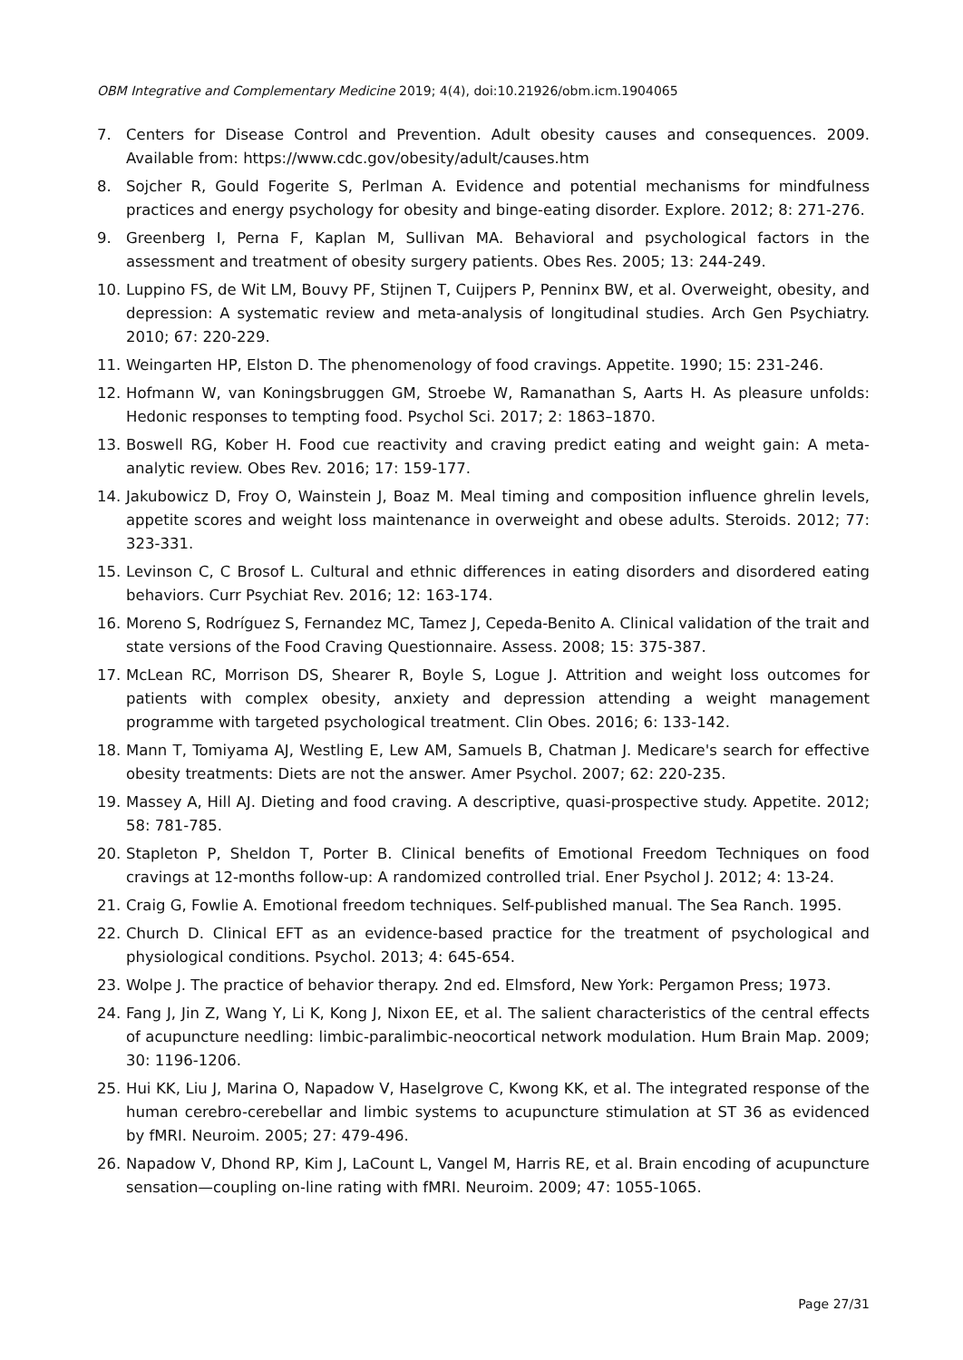OBM Integrative and Complementary Medicine 2019; 4(4), doi:10.21926/obm.icm.1904065
7. Centers for Disease Control and Prevention. Adult obesity causes and consequences. 2009. Available from: https://www.cdc.gov/obesity/adult/causes.htm
8. Sojcher R, Gould Fogerite S, Perlman A. Evidence and potential mechanisms for mindfulness practices and energy psychology for obesity and binge-eating disorder. Explore. 2012; 8: 271-276.
9. Greenberg I, Perna F, Kaplan M, Sullivan MA. Behavioral and psychological factors in the assessment and treatment of obesity surgery patients. Obes Res. 2005; 13: 244-249.
10. Luppino FS, de Wit LM, Bouvy PF, Stijnen T, Cuijpers P, Penninx BW, et al. Overweight, obesity, and depression: A systematic review and meta-analysis of longitudinal studies. Arch Gen Psychiatry. 2010; 67: 220-229.
11. Weingarten HP, Elston D. The phenomenology of food cravings. Appetite. 1990; 15: 231-246.
12. Hofmann W, van Koningsbruggen GM, Stroebe W, Ramanathan S, Aarts H. As pleasure unfolds: Hedonic responses to tempting food. Psychol Sci. 2017; 2: 1863–1870.
13. Boswell RG, Kober H. Food cue reactivity and craving predict eating and weight gain: A meta-analytic review. Obes Rev. 2016; 17: 159-177.
14. Jakubowicz D, Froy O, Wainstein J, Boaz M. Meal timing and composition influence ghrelin levels, appetite scores and weight loss maintenance in overweight and obese adults. Steroids. 2012; 77: 323-331.
15. Levinson C, C Brosof L. Cultural and ethnic differences in eating disorders and disordered eating behaviors. Curr Psychiat Rev. 2016; 12: 163-174.
16. Moreno S, Rodríguez S, Fernandez MC, Tamez J, Cepeda-Benito A. Clinical validation of the trait and state versions of the Food Craving Questionnaire. Assess. 2008; 15: 375-387.
17. McLean RC, Morrison DS, Shearer R, Boyle S, Logue J. Attrition and weight loss outcomes for patients with complex obesity, anxiety and depression attending a weight management programme with targeted psychological treatment. Clin Obes. 2016; 6: 133-142.
18. Mann T, Tomiyama AJ, Westling E, Lew AM, Samuels B, Chatman J. Medicare's search for effective obesity treatments: Diets are not the answer. Amer Psychol. 2007; 62: 220-235.
19. Massey A, Hill AJ. Dieting and food craving. A descriptive, quasi-prospective study. Appetite. 2012; 58: 781-785.
20. Stapleton P, Sheldon T, Porter B. Clinical benefits of Emotional Freedom Techniques on food cravings at 12-months follow-up: A randomized controlled trial. Ener Psychol J. 2012; 4: 13-24.
21. Craig G, Fowlie A. Emotional freedom techniques. Self-published manual. The Sea Ranch. 1995.
22. Church D. Clinical EFT as an evidence-based practice for the treatment of psychological and physiological conditions. Psychol. 2013; 4: 645-654.
23. Wolpe J. The practice of behavior therapy. 2nd ed. Elmsford, New York: Pergamon Press; 1973.
24. Fang J, Jin Z, Wang Y, Li K, Kong J, Nixon EE, et al. The salient characteristics of the central effects of acupuncture needling: limbic-paralimbic-neocortical network modulation. Hum Brain Map. 2009; 30: 1196-1206.
25. Hui KK, Liu J, Marina O, Napadow V, Haselgrove C, Kwong KK, et al. The integrated response of the human cerebro-cerebellar and limbic systems to acupuncture stimulation at ST 36 as evidenced by fMRI. Neuroim. 2005; 27: 479-496.
26. Napadow V, Dhond RP, Kim J, LaCount L, Vangel M, Harris RE, et al. Brain encoding of acupuncture sensation—coupling on-line rating with fMRI. Neuroim. 2009; 47: 1055-1065.
Page 27/31